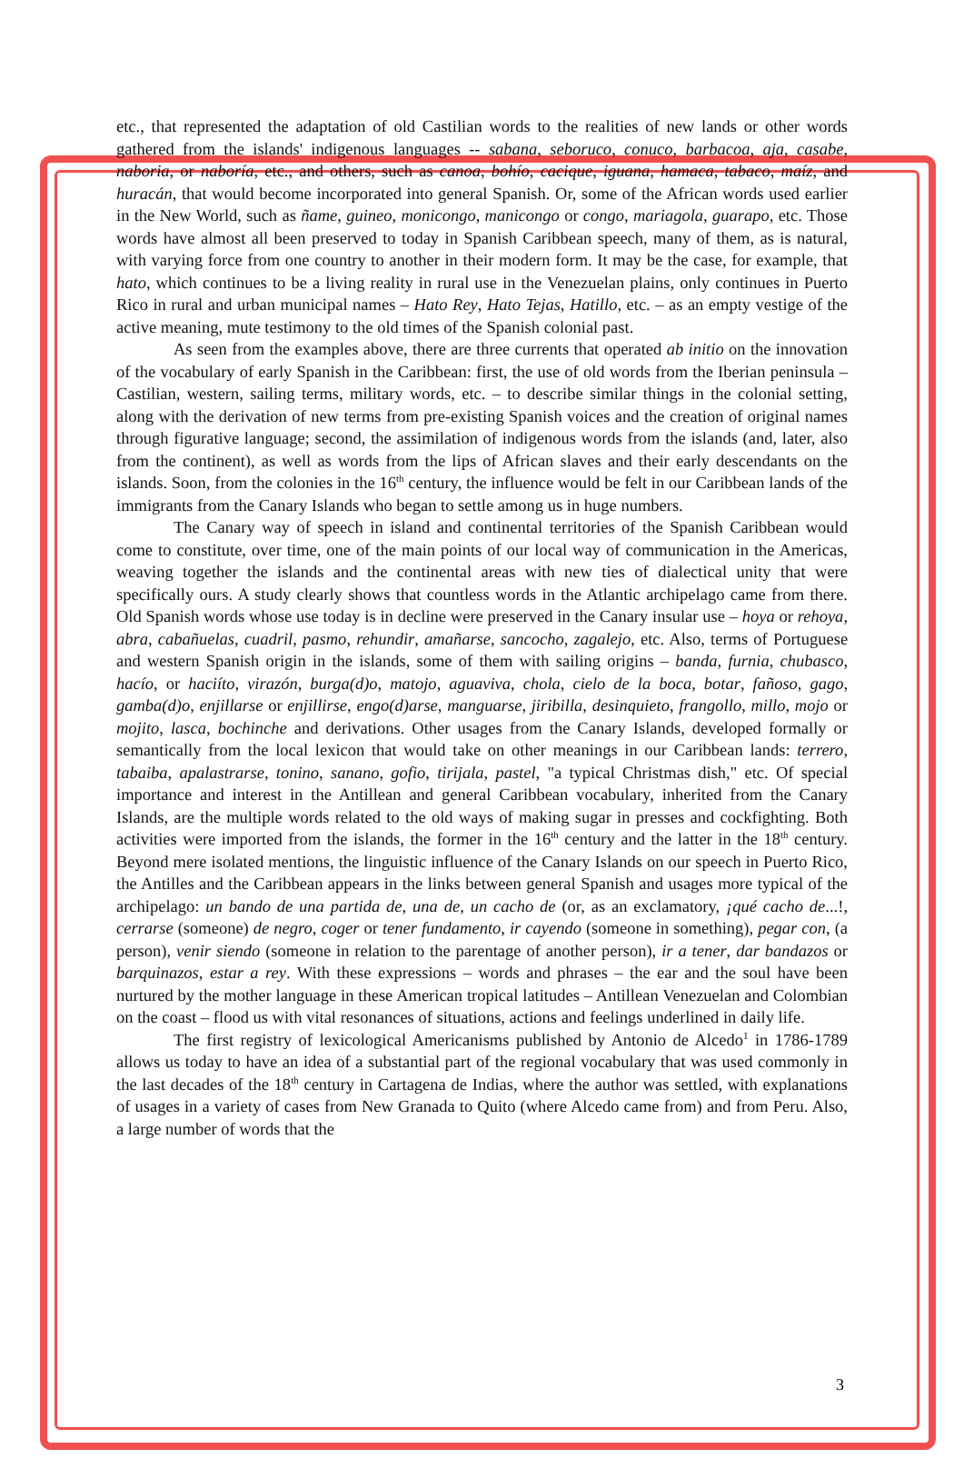etc., that represented the adaptation of old Castilian words to the realities of new lands or other words gathered from the islands' indigenous languages -- sabana, seboruco, conuco, barbacoa, aja, casabe, naboria, or naboría, etc., and others, such as canoa, bohío, cacique, iguana, hamaca, tabaco, maíz, and huracán, that would become incorporated into general Spanish. Or, some of the African words used earlier in the New World, such as ñame, guineo, monicongo, manicongo or congo, mariagola, guarapo, etc. Those words have almost all been preserved to today in Spanish Caribbean speech, many of them, as is natural, with varying force from one country to another in their modern form. It may be the case, for example, that hato, which continues to be a living reality in rural use in the Venezuelan plains, only continues in Puerto Rico in rural and urban municipal names – Hato Rey, Hato Tejas, Hatillo, etc. – as an empty vestige of the active meaning, mute testimony to the old times of the Spanish colonial past.
As seen from the examples above, there are three currents that operated ab initio on the innovation of the vocabulary of early Spanish in the Caribbean: first, the use of old words from the Iberian peninsula – Castilian, western, sailing terms, military words, etc. – to describe similar things in the colonial setting, along with the derivation of new terms from pre-existing Spanish voices and the creation of original names through figurative language; second, the assimilation of indigenous words from the islands (and, later, also from the continent), as well as words from the lips of African slaves and their early descendants on the islands. Soon, from the colonies in the 16<sup>th</sup> century, the influence would be felt in our Caribbean lands of the immigrants from the Canary Islands who began to settle among us in huge numbers.
The Canary way of speech in island and continental territories of the Spanish Caribbean would come to constitute, over time, one of the main points of our local way of communication in the Americas, weaving together the islands and the continental areas with new ties of dialectical unity that were specifically ours. A study clearly shows that countless words in the Atlantic archipelago came from there. Old Spanish words whose use today is in decline were preserved in the Canary insular use – hoya or rehoya, abra, cabañuelas, cuadril, pasmo, rehundir, amañarse, sancocho, zagalejo, etc. Also, terms of Portuguese and western Spanish origin in the islands, some of them with sailing origins – banda, furnia, chubasco, hacío, or haciíto, virazón, burga(d)o, matojo, aguaviva, chola, cielo de la boca, botar, fañoso, gago, gamba(d)o, enjillarse or enjillirse, engo(d)arse, manguarse, jiribilla, desinquieto, frangollo, millo, mojo or mojito, lasca, bochinche and derivations. Other usages from the Canary Islands, developed formally or semantically from the local lexicon that would take on other meanings in our Caribbean lands: terrero, tabaiba, apalastrarse, tonino, sanano, gofio, tirijala, pastel, "a typical Christmas dish," etc. Of special importance and interest in the Antillean and general Caribbean vocabulary, inherited from the Canary Islands, are the multiple words related to the old ways of making sugar in presses and cockfighting. Both activities were imported from the islands, the former in the 16<sup>th</sup> century and the latter in the 18<sup>th</sup> century. Beyond mere isolated mentions, the linguistic influence of the Canary Islands on our speech in Puerto Rico, the Antilles and the Caribbean appears in the links between general Spanish and usages more typical of the archipelago: un bando de una partida de, una de, un cacho de (or, as an exclamatory, ¡qué cacho de...!, cerrarse (someone) de negro, coger or tener fundamento, ir cayendo (someone in something), pegar con, (a person), venir siendo (someone in relation to the parentage of another person), ir a tener, dar bandazos or barquinazos, estar a rey. With these expressions – words and phrases – the ear and the soul have been nurtured by the mother language in these American tropical latitudes – Antillean Venezuelan and Colombian on the coast – flood us with vital resonances of situations, actions and feelings underlined in daily life.
The first registry of lexicological Americanisms published by Antonio de Alcedo<sup>1</sup> in 1786-1789 allows us today to have an idea of a substantial part of the regional vocabulary that was used commonly in the last decades of the 18<sup>th</sup> century in Cartagena de Indias, where the author was settled, with explanations of usages in a variety of cases from New Granada to Quito (where Alcedo came from) and from Peru. Also, a large number of words that the
3